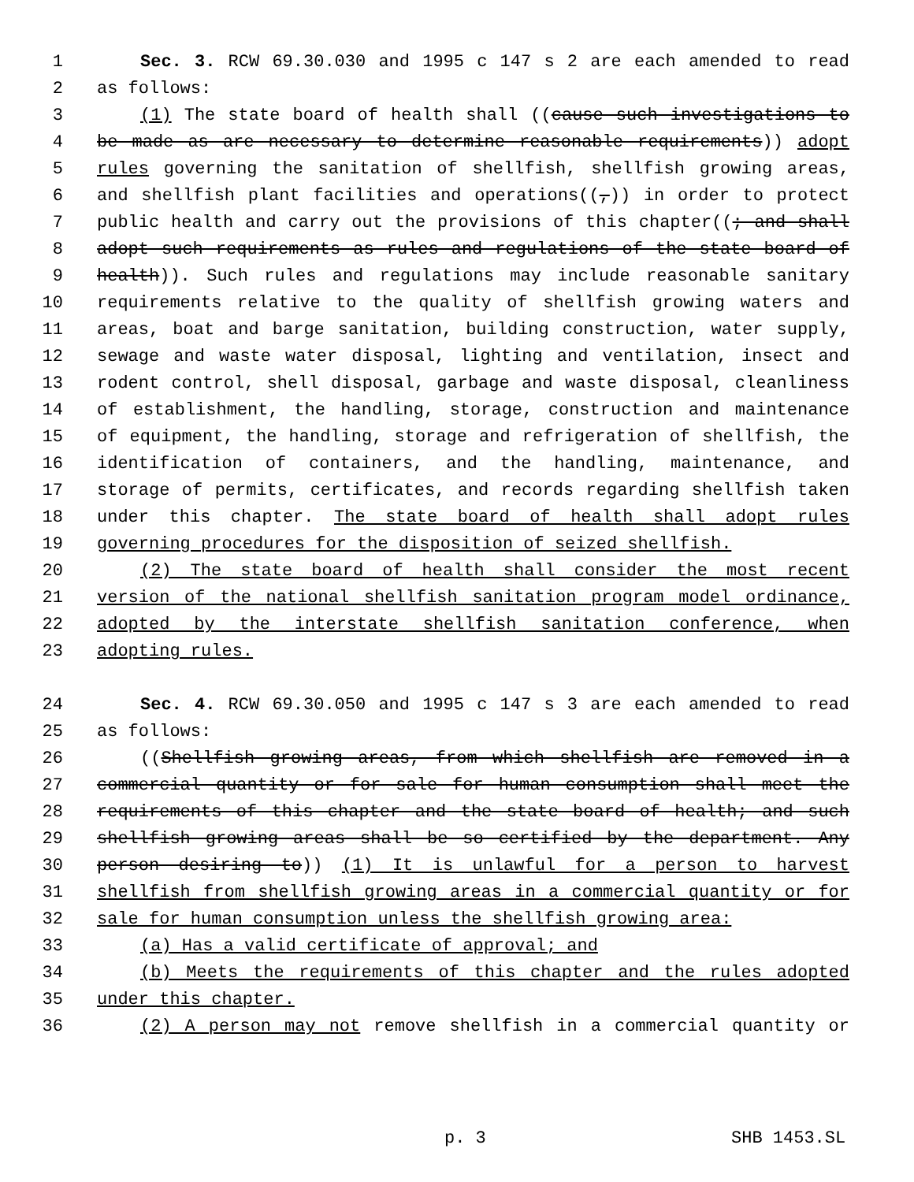1 Sec. 3. RCW 69.30.030 and 1995 c 147 s 2 are each amended to read
2 as follows:
3 (1) The state board of health shall ((cause such investigations to
4 be made as are necessary to determine reasonable requirements)) adopt
5 rules governing the sanitation of shellfish, shellfish growing areas,
6 and shellfish plant facilities and operations((,)) in order to protect
7 public health and carry out the provisions of this chapter((; and shall
8 adopt such requirements as rules and regulations of the state board of
9 health)). Such rules and regulations may include reasonable sanitary
10 requirements relative to the quality of shellfish growing waters and
11 areas, boat and barge sanitation, building construction, water supply,
12 sewage and waste water disposal, lighting and ventilation, insect and
13 rodent control, shell disposal, garbage and waste disposal, cleanliness
14 of establishment, the handling, storage, construction and maintenance
15 of equipment, the handling, storage and refrigeration of shellfish, the
16 identification of containers, and the handling, maintenance, and
17 storage of permits, certificates, and records regarding shellfish taken
18 under this chapter. The state board of health shall adopt rules
19 governing procedures for the disposition of seized shellfish.
20 (2) The state board of health shall consider the most recent
21 version of the national shellfish sanitation program model ordinance,
22 adopted by the interstate shellfish sanitation conference, when
23 adopting rules.
24 Sec. 4. RCW 69.30.050 and 1995 c 147 s 3 are each amended to read
25 as follows:
26 ((Shellfish growing areas, from which shellfish are removed in a
27 commercial quantity or for sale for human consumption shall meet the
28 requirements of this chapter and the state board of health; and such
29 shellfish growing areas shall be so certified by the department. Any
30 person desiring to)) (1) It is unlawful for a person to harvest
31 shellfish from shellfish growing areas in a commercial quantity or for
32 sale for human consumption unless the shellfish growing area:
33 (a) Has a valid certificate of approval; and
34 (b) Meets the requirements of this chapter and the rules adopted
35 under this chapter.
36 (2) A person may not remove shellfish in a commercial quantity or
p. 3 SHB 1453.SL